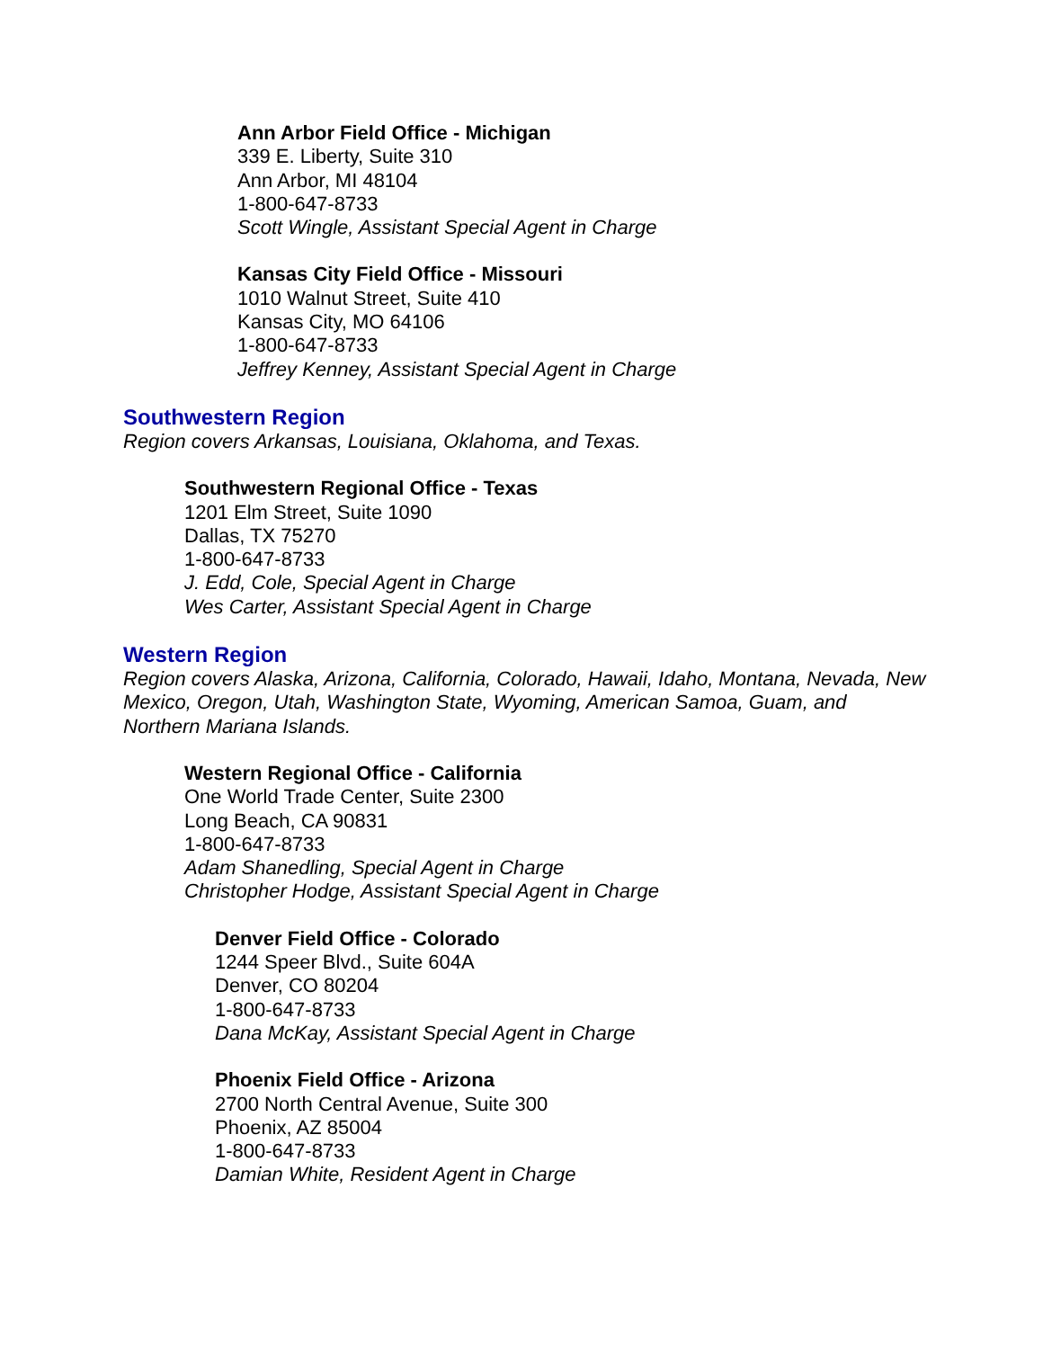Ann Arbor Field Office - Michigan
339 E. Liberty, Suite 310
Ann Arbor, MI 48104
1-800-647-8733
Scott Wingle, Assistant Special Agent in Charge
Kansas City Field Office - Missouri
1010 Walnut Street, Suite 410
Kansas City, MO 64106
1-800-647-8733
Jeffrey Kenney, Assistant Special Agent in Charge
Southwestern Region
Region covers Arkansas, Louisiana, Oklahoma, and Texas.
Southwestern Regional Office - Texas
1201 Elm Street, Suite 1090
Dallas, TX 75270
1-800-647-8733
J. Edd, Cole, Special Agent in Charge
Wes Carter, Assistant Special Agent in Charge
Western Region
Region covers Alaska, Arizona, California, Colorado, Hawaii, Idaho, Montana, Nevada, New Mexico, Oregon, Utah, Washington State, Wyoming, American Samoa, Guam, and Northern Mariana Islands.
Western Regional Office - California
One World Trade Center, Suite 2300
Long Beach, CA 90831
1-800-647-8733
Adam Shanedling, Special Agent in Charge
Christopher Hodge, Assistant Special Agent in Charge
Denver Field Office - Colorado
1244 Speer Blvd., Suite 604A
Denver, CO 80204
1-800-647-8733
Dana McKay, Assistant Special Agent in Charge
Phoenix Field Office - Arizona
2700 North Central Avenue, Suite 300
Phoenix, AZ 85004
1-800-647-8733
Damian White, Resident Agent in Charge